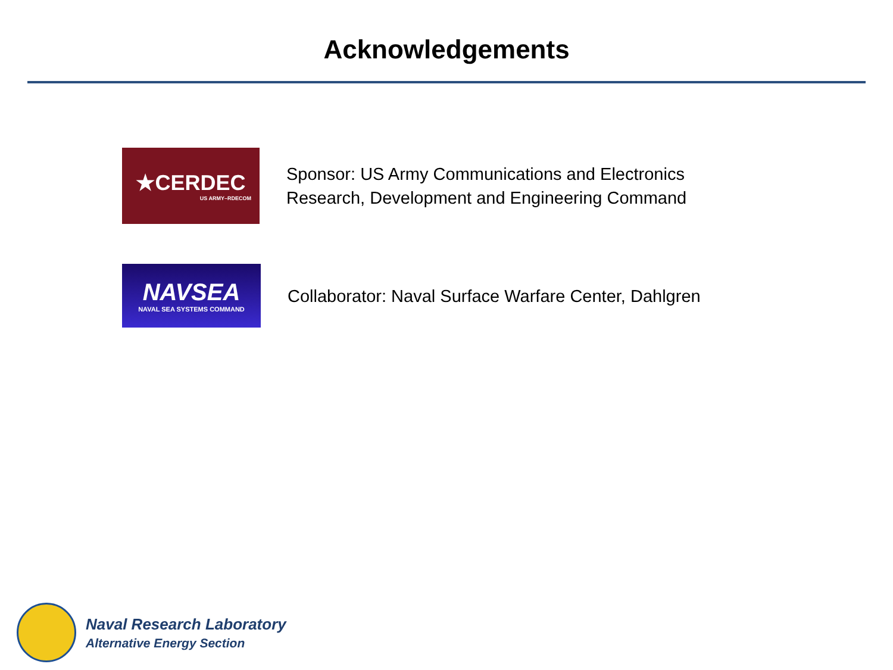Acknowledgements
★CERDEC
US ARMY–RDECOM
Sponsor: US Army Communications and Electronics
Research, Development and Engineering Command
NAVSEA
NAVAL SEA SYSTEMS COMMAND
Collaborator: Naval Surface Warfare Center, Dahlgren
Naval Research Laboratory
Alternative Energy Section